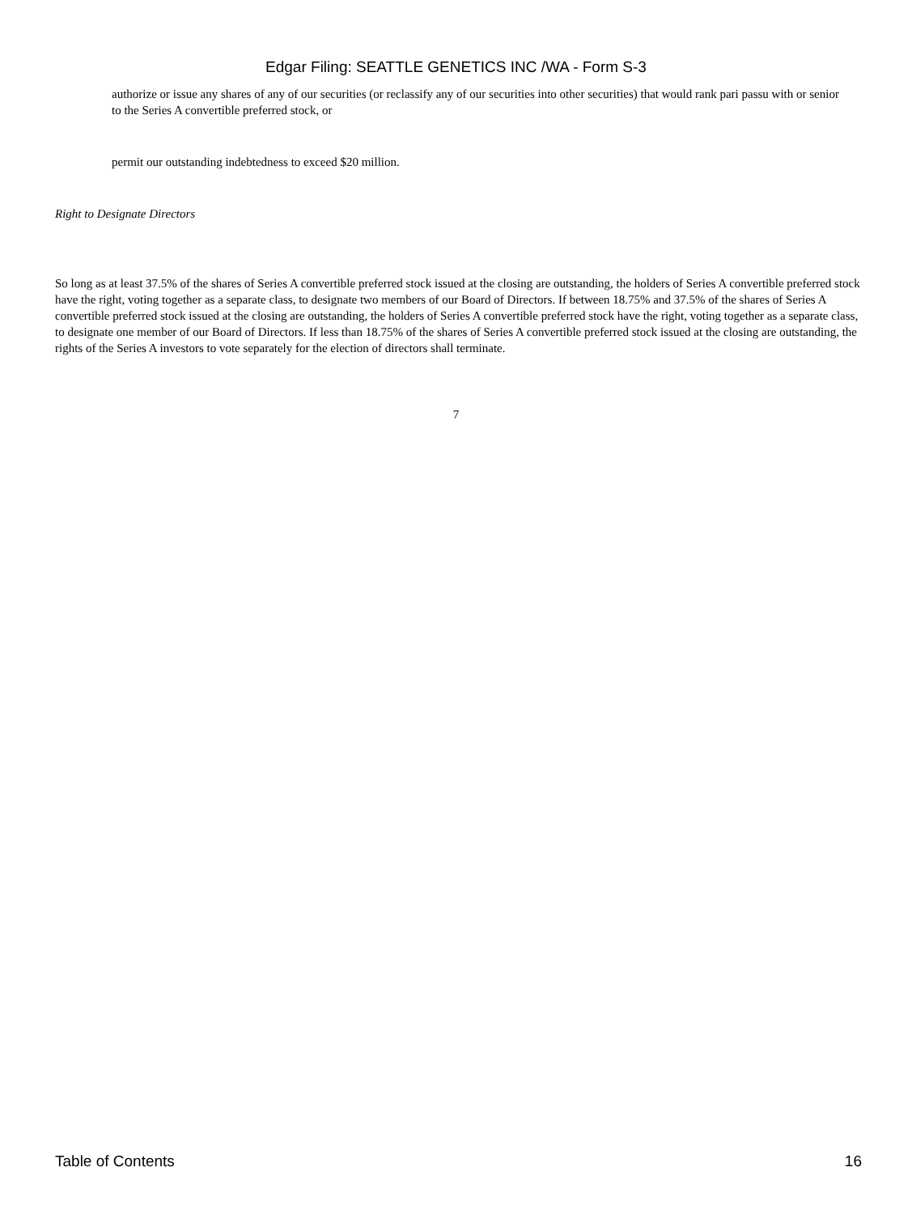Edgar Filing: SEATTLE GENETICS INC /WA - Form S-3
authorize or issue any shares of any of our securities (or reclassify any of our securities into other securities) that would rank pari passu with or senior to the Series A convertible preferred stock, or
permit our outstanding indebtedness to exceed $20 million.
Right to Designate Directors
So long as at least 37.5% of the shares of Series A convertible preferred stock issued at the closing are outstanding, the holders of Series A convertible preferred stock have the right, voting together as a separate class, to designate two members of our Board of Directors. If between 18.75% and 37.5% of the shares of Series A convertible preferred stock issued at the closing are outstanding, the holders of Series A convertible preferred stock have the right, voting together as a separate class, to designate one member of our Board of Directors. If less than 18.75% of the shares of Series A convertible preferred stock issued at the closing are outstanding, the rights of the Series A investors to vote separately for the election of directors shall terminate.
7
Table of Contents 16